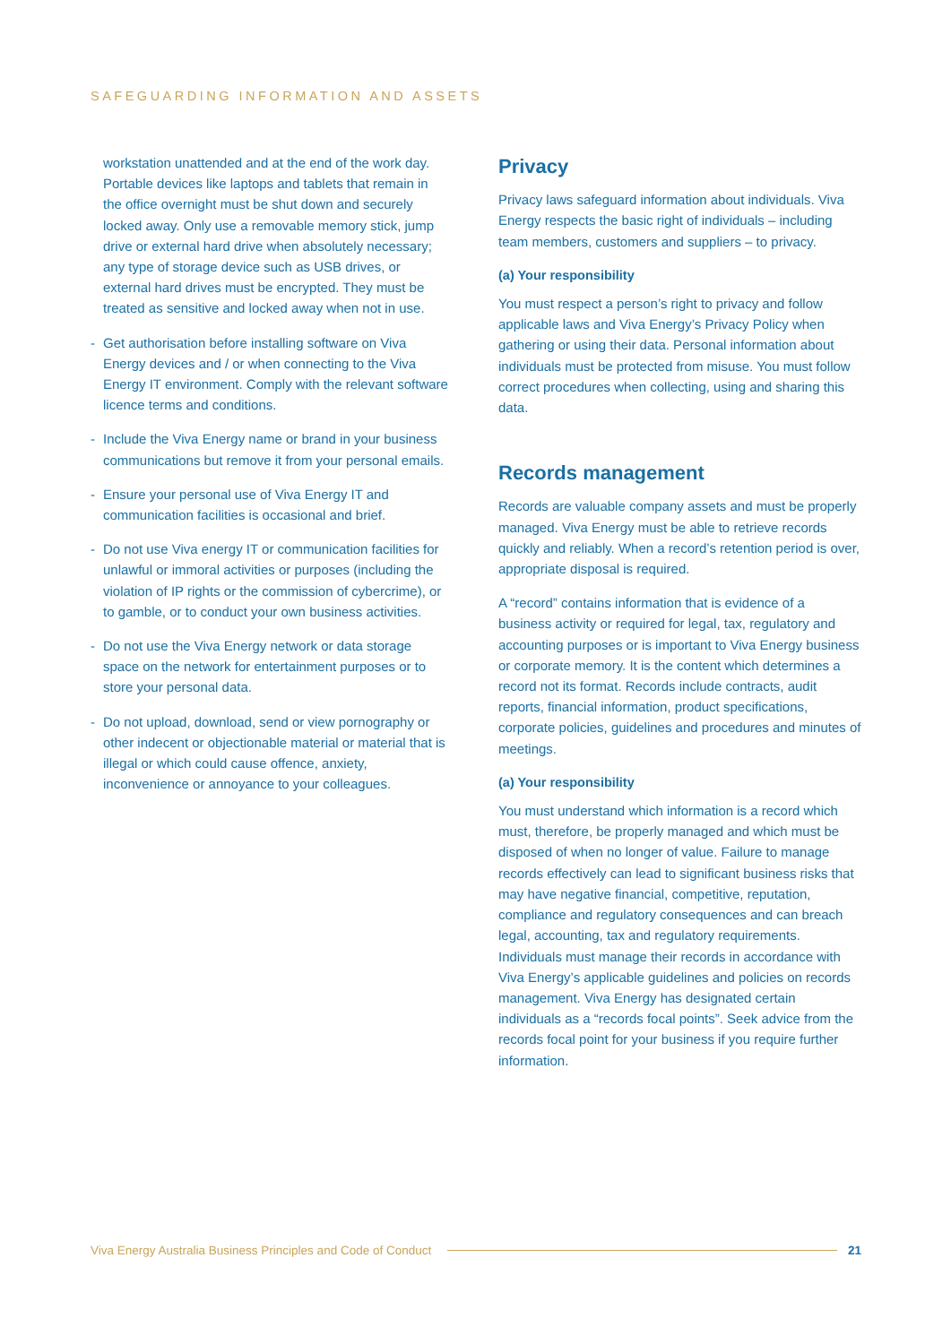SAFEGUARDING INFORMATION AND ASSETS
workstation unattended and at the end of the work day. Portable devices like laptops and tablets that remain in the office overnight must be shut down and securely locked away. Only use a removable memory stick, jump drive or external hard drive when absolutely necessary; any type of storage device such as USB drives, or external hard drives must be encrypted. They must be treated as sensitive and locked away when not in use.
- Get authorisation before installing software on Viva Energy devices and / or when connecting to the Viva Energy IT environment. Comply with the relevant software licence terms and conditions.
- Include the Viva Energy name or brand in your business communications but remove it from your personal emails.
- Ensure your personal use of Viva Energy IT and communication facilities is occasional and brief.
- Do not use Viva energy IT or communication facilities for unlawful or immoral activities or purposes (including the violation of IP rights or the commission of cybercrime), or to gamble, or to conduct your own business activities.
- Do not use the Viva Energy network or data storage space on the network for entertainment purposes or to store your personal data.
- Do not upload, download, send or view pornography or other indecent or objectionable material or material that is illegal or which could cause offence, anxiety, inconvenience or annoyance to your colleagues.
Privacy
Privacy laws safeguard information about individuals. Viva Energy respects the basic right of individuals – including team members, customers and suppliers – to privacy.
(a) Your responsibility
You must respect a person’s right to privacy and follow applicable laws and Viva Energy’s Privacy Policy when gathering or using their data. Personal information about individuals must be protected from misuse. You must follow correct procedures when collecting, using and sharing this data.
Records management
Records are valuable company assets and must be properly managed. Viva Energy must be able to retrieve records quickly and reliably. When a record’s retention period is over, appropriate disposal is required.
A “record” contains information that is evidence of a business activity or required for legal, tax, regulatory and accounting purposes or is important to Viva Energy business or corporate memory. It is the content which determines a record not its format. Records include contracts, audit reports, financial information, product specifications, corporate policies, guidelines and procedures and minutes of meetings.
(a) Your responsibility
You must understand which information is a record which must, therefore, be properly managed and which must be disposed of when no longer of value. Failure to manage records effectively can lead to significant business risks that may have negative financial, competitive, reputation, compliance and regulatory consequences and can breach legal, accounting, tax and regulatory requirements. Individuals must manage their records in accordance with Viva Energy’s applicable guidelines and policies on records management. Viva Energy has designated certain individuals as a “records focal points”. Seek advice from the records focal point for your business if you require further information.
Viva Energy Australia Business Principles and Code of Conduct 21